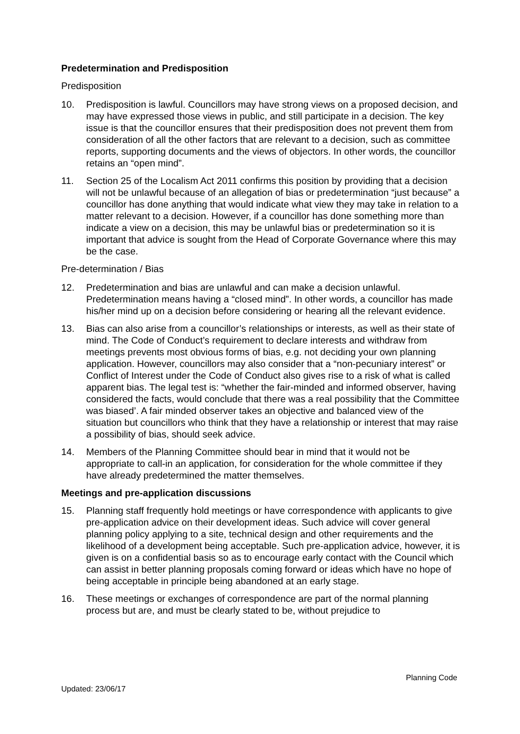Predetermination and Predisposition
Predisposition
10. Predisposition is lawful. Councillors may have strong views on a proposed decision, and may have expressed those views in public, and still participate in a decision. The key issue is that the councillor ensures that their predisposition does not prevent them from consideration of all the other factors that are relevant to a decision, such as committee reports, supporting documents and the views of objectors. In other words, the councillor retains an “open mind”.
11. Section 25 of the Localism Act 2011 confirms this position by providing that a decision will not be unlawful because of an allegation of bias or predetermination “just because” a councillor has done anything that would indicate what view they may take in relation to a matter relevant to a decision. However, if a councillor has done something more than indicate a view on a decision, this may be unlawful bias or predetermination so it is important that advice is sought from the Head of Corporate Governance where this may be the case.
Pre-determination / Bias
12. Predetermination and bias are unlawful and can make a decision unlawful. Predetermination means having a “closed mind”. In other words, a councillor has made his/her mind up on a decision before considering or hearing all the relevant evidence.
13. Bias can also arise from a councillor’s relationships or interests, as well as their state of mind. The Code of Conduct’s requirement to declare interests and withdraw from meetings prevents most obvious forms of bias, e.g. not deciding your own planning application. However, councillors may also consider that a “non-pecuniary interest” or Conflict of Interest under the Code of Conduct also gives rise to a risk of what is called apparent bias. The legal test is: “whether the fair-minded and informed observer, having considered the facts, would conclude that there was a real possibility that the Committee was biased’. A fair minded observer takes an objective and balanced view of the situation but councillors who think that they have a relationship or interest that may raise a possibility of bias, should seek advice.
14. Members of the Planning Committee should bear in mind that it would not be appropriate to call-in an application, for consideration for the whole committee if they have already predetermined the matter themselves.
Meetings and pre-application discussions
15. Planning staff frequently hold meetings or have correspondence with applicants to give pre-application advice on their development ideas. Such advice will cover general planning policy applying to a site, technical design and other requirements and the likelihood of a development being acceptable. Such pre-application advice, however, it is given is on a confidential basis so as to encourage early contact with the Council which can assist in better planning proposals coming forward or ideas which have no hope of being acceptable in principle being abandoned at an early stage.
16. These meetings or exchanges of correspondence are part of the normal planning process but are, and must be clearly stated to be, without prejudice to
Planning Code
Updated: 23/06/17